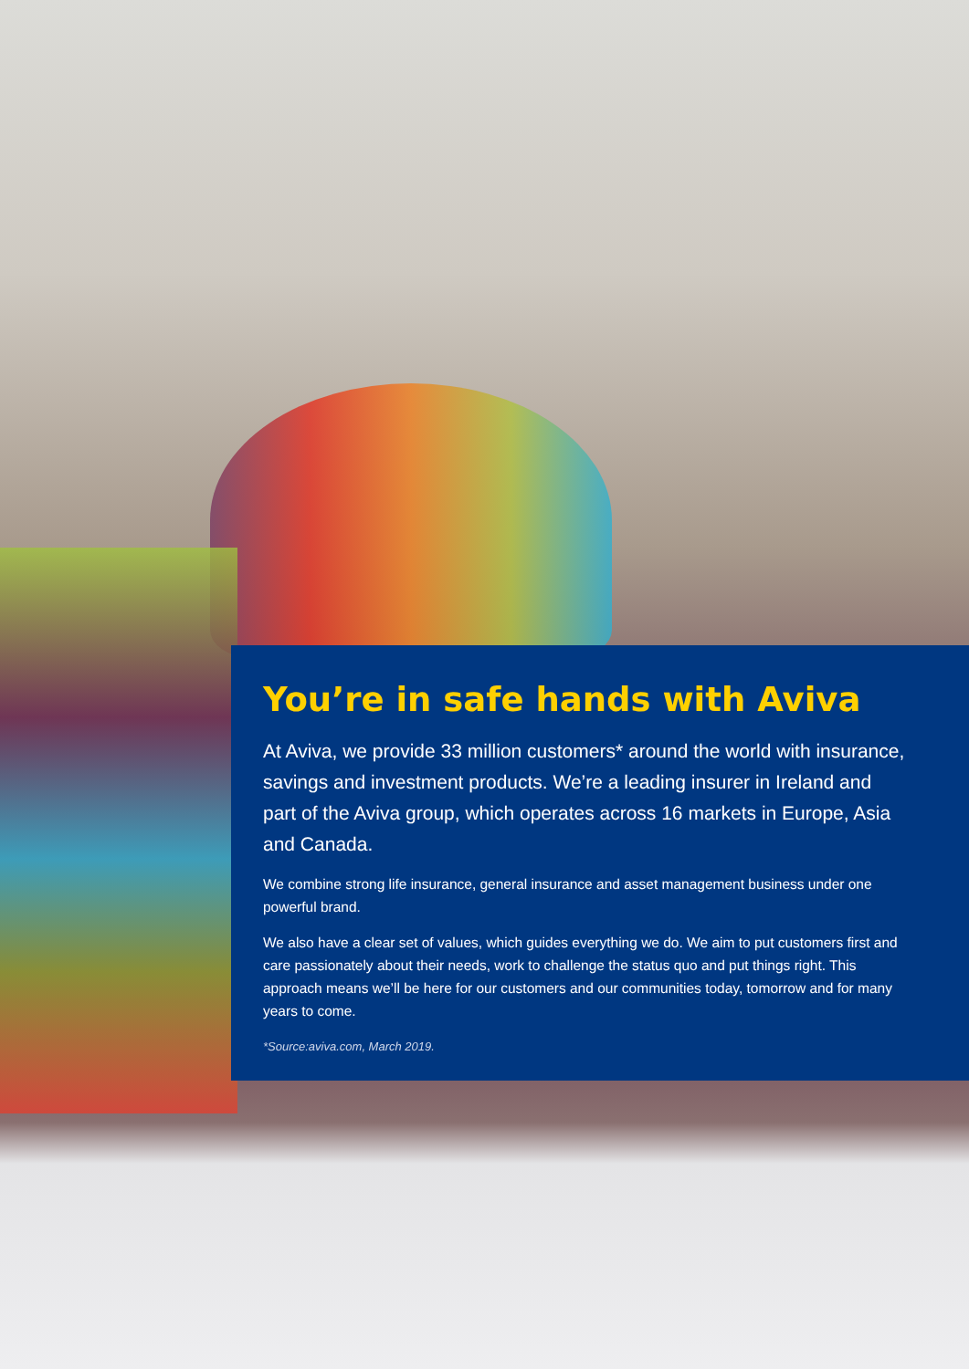You’re in safe hands with Aviva
At Aviva, we provide 33 million customers* around the world with insurance, savings and investment products. We’re a leading insurer in Ireland and part of the Aviva group, which operates across 16 markets in Europe, Asia and Canada.
We combine strong life insurance, general insurance and asset management business under one powerful brand.
We also have a clear set of values, which guides everything we do. We aim to put customers first and care passionately about their needs, work to challenge the status quo and put things right. This approach means we’ll be here for our customers and our communities today, tomorrow and for many years to come.
*Source:aviva.com, March 2019.